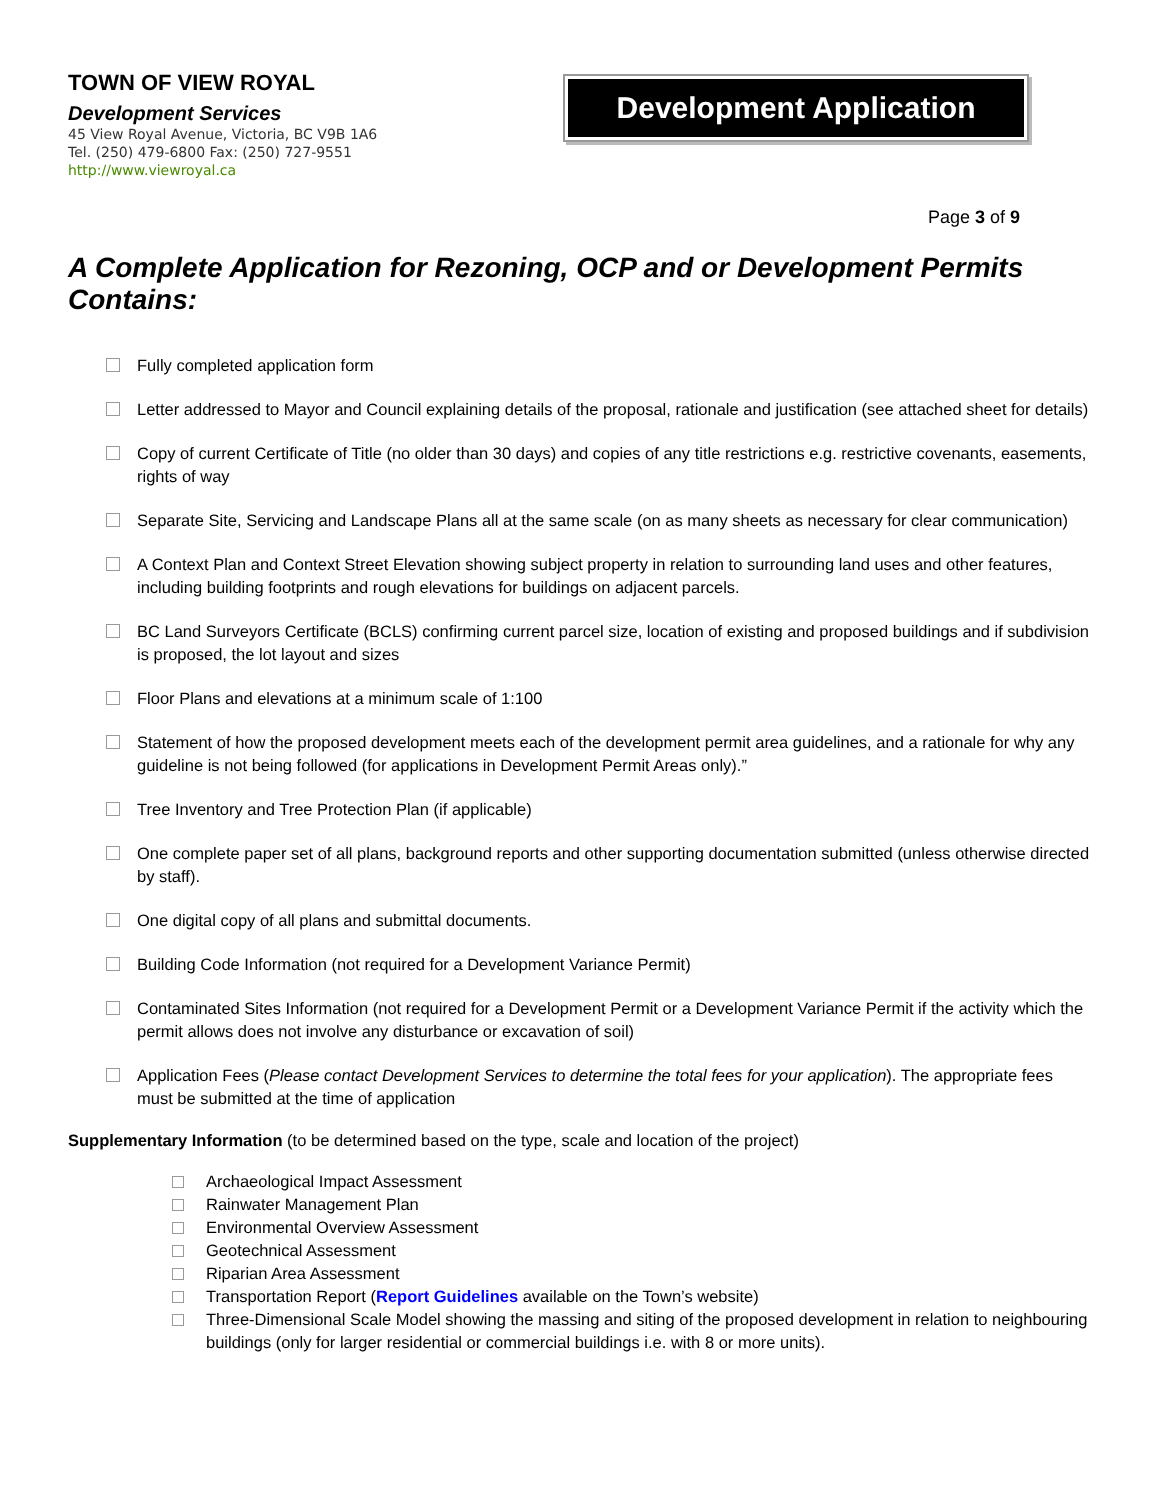TOWN OF VIEW ROYAL
Development Services
45 View Royal Avenue, Victoria, BC V9B 1A6
Tel. (250) 479-6800 Fax: (250) 727-9551
http://www.viewroyal.ca
Development Application
Page 3 of 9
A Complete Application for Rezoning, OCP and or Development Permits Contains:
Fully completed application form
Letter addressed to Mayor and Council explaining details of the proposal, rationale and justification (see attached sheet for details)
Copy of current Certificate of Title (no older than 30 days) and copies of any title restrictions e.g. restrictive covenants, easements, rights of way
Separate Site, Servicing and Landscape Plans all at the same scale (on as many sheets as necessary for clear communication)
A Context Plan and Context Street Elevation showing subject property in relation to surrounding land uses and other features, including building footprints and rough elevations for buildings on adjacent parcels.
BC Land Surveyors Certificate (BCLS) confirming current parcel size, location of existing and proposed buildings and if subdivision is proposed, the lot layout and sizes
Floor Plans and elevations at a minimum scale of 1:100
Statement of how the proposed development meets each of the development permit area guidelines, and a rationale for why any guideline is not being followed (for applications in Development Permit Areas only).”
Tree Inventory and Tree Protection Plan (if applicable)
One complete paper set of all plans, background reports and other supporting documentation submitted (unless otherwise directed by staff).
One digital copy of all plans and submittal documents.
Building Code Information (not required for a Development Variance Permit)
Contaminated Sites Information (not required for a Development Permit or a Development Variance Permit if the activity which the permit allows does not involve any disturbance or excavation of soil)
Application Fees (Please contact Development Services to determine the total fees for your application). The appropriate fees must be submitted at the time of application
Supplementary Information (to be determined based on the type, scale and location of the project)
Archaeological Impact Assessment
Rainwater Management Plan
Environmental Overview Assessment
Geotechnical Assessment
Riparian Area Assessment
Transportation Report (Report Guidelines available on the Town’s website)
Three-Dimensional Scale Model showing the massing and siting of the proposed development in relation to neighbouring buildings (only for larger residential or commercial buildings i.e. with 8 or more units).